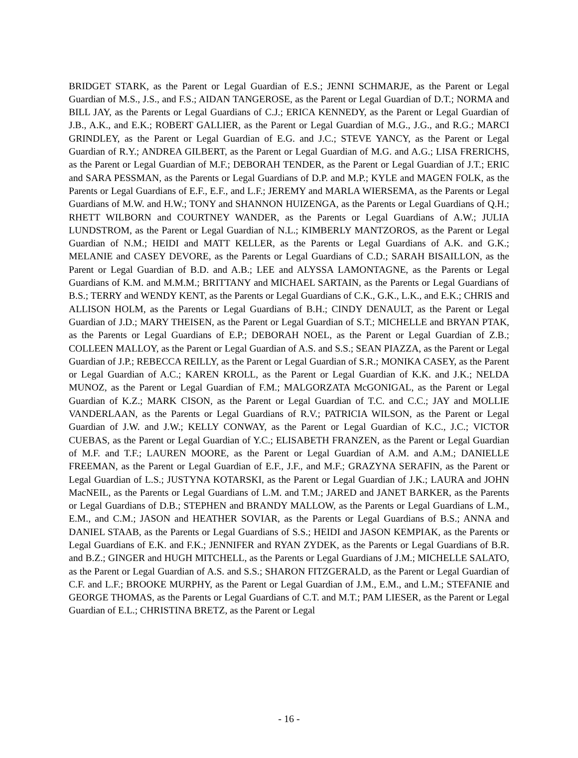BRIDGET STARK, as the Parent or Legal Guardian of E.S.; JENNI SCHMARJE, as the Parent or Legal Guardian of M.S., J.S., and F.S.; AIDAN TANGEROSE, as the Parent or Legal Guardian of D.T.; NORMA and BILL JAY, as the Parents or Legal Guardians of C.J.; ERICA KENNEDY, as the Parent or Legal Guardian of J.B., A.K., and E.K.; ROBERT GALLIER, as the Parent or Legal Guardian of M.G., J.G., and R.G.; MARCI GRINDLEY, as the Parent or Legal Guardian of E.G. and J.C.; STEVE YANCY, as the Parent or Legal Guardian of R.Y.; ANDREA GILBERT, as the Parent or Legal Guardian of M.G. and A.G.; LISA FRERICHS, as the Parent or Legal Guardian of M.F.; DEBORAH TENDER, as the Parent or Legal Guardian of J.T.; ERIC and SARA PESSMAN, as the Parents or Legal Guardians of D.P. and M.P.; KYLE and MAGEN FOLK, as the Parents or Legal Guardians of E.F., E.F., and L.F.; JEREMY and MARLA WIERSEMA, as the Parents or Legal Guardians of M.W. and H.W.; TONY and SHANNON HUIZENGA, as the Parents or Legal Guardians of Q.H.; RHETT WILBORN and COURTNEY WANDER, as the Parents or Legal Guardians of A.W.; JULIA LUNDSTROM, as the Parent or Legal Guardian of N.L.; KIMBERLY MANTZOROS, as the Parent or Legal Guardian of N.M.; HEIDI and MATT KELLER, as the Parents or Legal Guardians of A.K. and G.K.; MELANIE and CASEY DEVORE, as the Parents or Legal Guardians of C.D.; SARAH BISAILLON, as the Parent or Legal Guardian of B.D. and A.B.; LEE and ALYSSA LAMONTAGNE, as the Parents or Legal Guardians of K.M. and M.M.M.; BRITTANY and MICHAEL SARTAIN, as the Parents or Legal Guardians of B.S.; TERRY and WENDY KENT, as the Parents or Legal Guardians of C.K., G.K., L.K., and E.K.; CHRIS and ALLISON HOLM, as the Parents or Legal Guardians of B.H.; CINDY DENAULT, as the Parent or Legal Guardian of J.D.; MARY THEISEN, as the Parent or Legal Guardian of S.T.; MICHELLE and BRYAN PTAK, as the Parents or Legal Guardians of E.P.; DEBORAH NOEL, as the Parent or Legal Guardian of Z.B.; COLLEEN MALLOY, as the Parent or Legal Guardian of A.S. and S.S.; SEAN PIAZZA, as the Parent or Legal Guardian of J.P.; REBECCA REILLY, as the Parent or Legal Guardian of S.R.; MONIKA CASEY, as the Parent or Legal Guardian of A.C.; KAREN KROLL, as the Parent or Legal Guardian of K.K. and J.K.; NELDA MUNOZ, as the Parent or Legal Guardian of F.M.; MALGORZATA McGONIGAL, as the Parent or Legal Guardian of K.Z.; MARK CISON, as the Parent or Legal Guardian of T.C. and C.C.; JAY and MOLLIE VANDERLAAN, as the Parents or Legal Guardians of R.V.; PATRICIA WILSON, as the Parent or Legal Guardian of J.W. and J.W.; KELLY CONWAY, as the Parent or Legal Guardian of K.C., J.C.; VICTOR CUEBAS, as the Parent or Legal Guardian of Y.C.; ELISABETH FRANZEN, as the Parent or Legal Guardian of M.F. and T.F.; LAUREN MOORE, as the Parent or Legal Guardian of A.M. and A.M.; DANIELLE FREEMAN, as the Parent or Legal Guardian of E.F., J.F., and M.F.; GRAZYNA SERAFIN, as the Parent or Legal Guardian of L.S.; JUSTYNA KOTARSKI, as the Parent or Legal Guardian of J.K.; LAURA and JOHN MacNEIL, as the Parents or Legal Guardians of L.M. and T.M.; JARED and JANET BARKER, as the Parents or Legal Guardians of D.B.; STEPHEN and BRANDY MALLOW, as the Parents or Legal Guardians of L.M., E.M., and C.M.; JASON and HEATHER SOVIAR, as the Parents or Legal Guardians of B.S.; ANNA and DANIEL STAAB, as the Parents or Legal Guardians of S.S.; HEIDI and JASON KEMPIAK, as the Parents or Legal Guardians of E.K. and F.K.; JENNIFER and RYAN ZYDEK, as the Parents or Legal Guardians of B.R. and B.Z.; GINGER and HUGH MITCHELL, as the Parents or Legal Guardians of J.M.; MICHELLE SALATO, as the Parent or Legal Guardian of A.S. and S.S.; SHARON FITZGERALD, as the Parent or Legal Guardian of C.F. and L.F.; BROOKE MURPHY, as the Parent or Legal Guardian of J.M., E.M., and L.M.; STEFANIE and GEORGE THOMAS, as the Parents or Legal Guardians of C.T. and M.T.; PAM LIESER, as the Parent or Legal Guardian of E.L.; CHRISTINA BRETZ, as the Parent or Legal
- 16 -